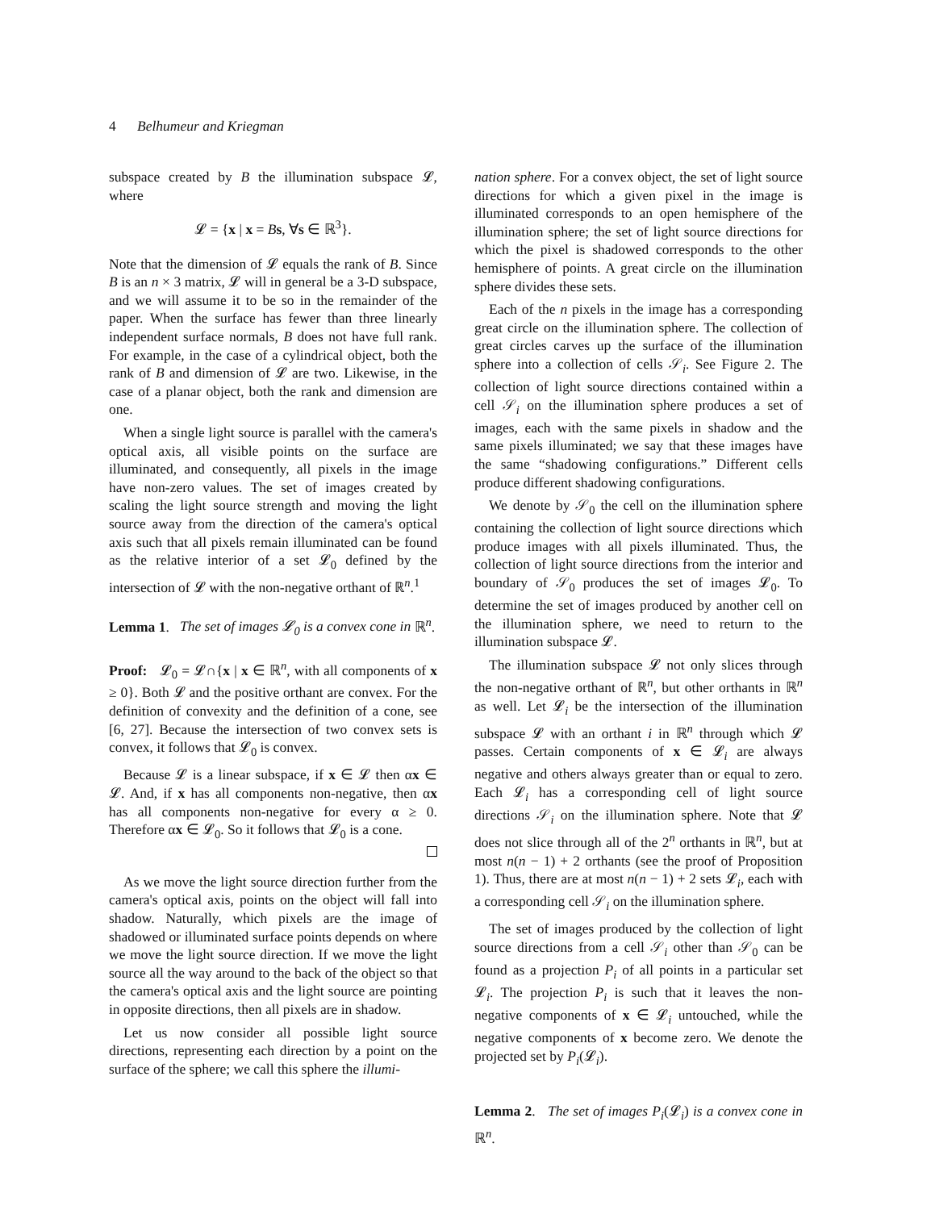4 Belhumeur and Kriegman
subspace created by B the illumination subspace 𝓛, where
𝓛 = {x | x = Bs, ∀s ∈ ℝ<sup>3</sup>}.
Note that the dimension of 𝓛 equals the rank of B. Since B is an n × 3 matrix, 𝓛 will in general be a 3-D subspace, and we will assume it to be so in the remainder of the paper. When the surface has fewer than three linearly independent surface normals, B does not have full rank. For example, in the case of a cylindrical object, both the rank of B and dimension of 𝓛 are two. Likewise, in the case of a planar object, both the rank and dimension are one.
When a single light source is parallel with the camera's optical axis, all visible points on the surface are illuminated, and consequently, all pixels in the image have non-zero values. The set of images created by scaling the light source strength and moving the light source away from the direction of the camera's optical axis such that all pixels remain illuminated can be found as the relative interior of a set 𝓛<sub>0</sub> defined by the intersection of 𝓛 with the non-negative orthant of ℝ<sup>n</sup>.<sup>1</sup>
Lemma 1. The set of images 𝓛<sub>0</sub> is a convex cone in ℝ<sup>n</sup>.
Proof: 𝓛<sub>0</sub> = 𝓛∩{x | x ∈ ℝ<sup>n</sup>, with all components of x ≥ 0}. Both 𝓛 and the positive orthant are convex. For the definition of convexity and the definition of a cone, see [6, 27]. Because the intersection of two convex sets is convex, it follows that 𝓛<sub>0</sub> is convex.
Because 𝓛 is a linear subspace, if x ∈ 𝓛 then αx ∈ 𝓛. And, if x has all components non-negative, then αx has all components non-negative for every α ≥ 0. Therefore αx ∈ 𝓛<sub>0</sub>. So it follows that 𝓛<sub>0</sub> is a cone.
As we move the light source direction further from the camera's optical axis, points on the object will fall into shadow. Naturally, which pixels are the image of shadowed or illuminated surface points depends on where we move the light source direction. If we move the light source all the way around to the back of the object so that the camera's optical axis and the light source are pointing in opposite directions, then all pixels are in shadow.
Let us now consider all possible light source directions, representing each direction by a point on the surface of the sphere; we call this sphere the illumi-
nation sphere. For a convex object, the set of light source directions for which a given pixel in the image is illuminated corresponds to an open hemisphere of the illumination sphere; the set of light source directions for which the pixel is shadowed corresponds to the other hemisphere of points. A great circle on the illumination sphere divides these sets.
Each of the n pixels in the image has a corresponding great circle on the illumination sphere. The collection of great circles carves up the surface of the illumination sphere into a collection of cells 𝒮<sub>i</sub>. See Figure 2. The collection of light source directions contained within a cell 𝒮<sub>i</sub> on the illumination sphere produces a set of images, each with the same pixels in shadow and the same pixels illuminated; we say that these images have the same “shadowing configurations.” Different cells produce different shadowing configurations.
We denote by 𝒮<sub>0</sub> the cell on the illumination sphere containing the collection of light source directions which produce images with all pixels illuminated. Thus, the collection of light source directions from the interior and boundary of 𝒮<sub>0</sub> produces the set of images 𝓛<sub>0</sub>. To determine the set of images produced by another cell on the illumination sphere, we need to return to the illumination subspace 𝓛.
The illumination subspace 𝓛 not only slices through the non-negative orthant of ℝ<sup>n</sup>, but other orthants in ℝ<sup>n</sup> as well. Let 𝓛<sub>i</sub> be the intersection of the illumination subspace 𝓛 with an orthant i in ℝ<sup>n</sup> through which 𝓛 passes. Certain components of x ∈ 𝓛<sub>i</sub> are always negative and others always greater than or equal to zero. Each 𝓛<sub>i</sub> has a corresponding cell of light source directions 𝒮<sub>i</sub> on the illumination sphere. Note that 𝓛 does not slice through all of the 2<sup>n</sup> orthants in ℝ<sup>n</sup>, but at most n(n − 1) + 2 orthants (see the proof of Proposition 1). Thus, there are at most n(n − 1) + 2 sets 𝓛<sub>i</sub>, each with a corresponding cell 𝒮<sub>i</sub> on the illumination sphere.
The set of images produced by the collection of light source directions from a cell 𝒮<sub>i</sub> other than 𝒮<sub>0</sub> can be found as a projection P<sub>i</sub> of all points in a particular set 𝓛<sub>i</sub>. The projection P<sub>i</sub> is such that it leaves the non-negative components of x ∈ 𝓛<sub>i</sub> untouched, while the negative components of x become zero. We denote the projected set by P<sub>i</sub>(𝓛<sub>i</sub>).
Lemma 2. The set of images P<sub>i</sub>(𝓛<sub>i</sub>) is a convex cone in ℝ<sup>n</sup>.